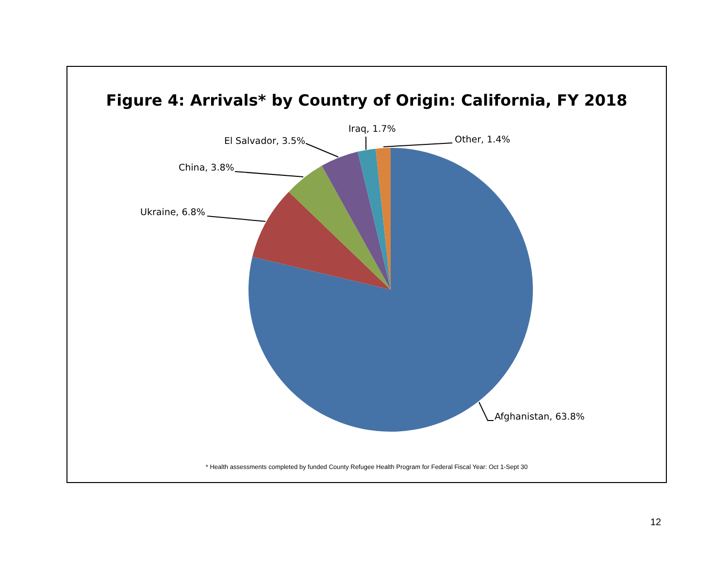Figure 4: Arrivals* by Country of Origin: California, FY 2018
Ukraine, 6.8%
China, 3.8%
El Salvador, 3.5%
Iraq, 1.7%
Other, 1.4%
Afghanistan, 63.8%
* Health assessments completed by funded County Refugee Health Program for Federal Fiscal Year: Oct 1-Sept 30
12